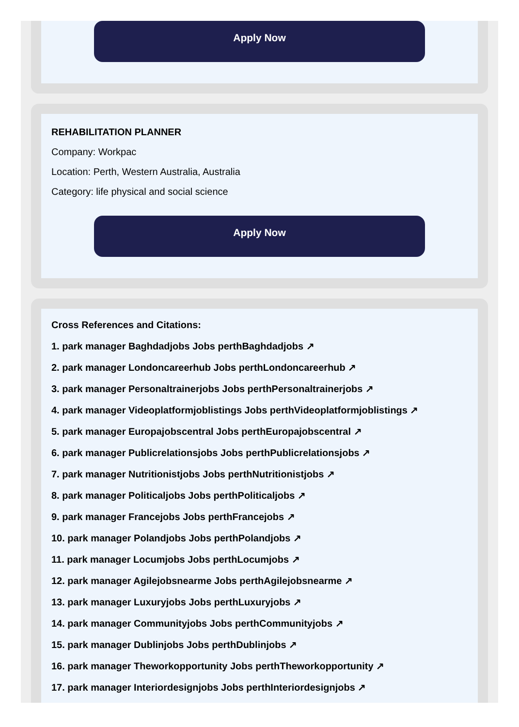Apply Now
REHABILITATION PLANNER
Company: Workpac
Location: Perth, Western Australia, Australia
Category: life physical and social science
Apply Now
Cross References and Citations:
1. park manager Baghdadjobs Jobs perthBaghdadjobs ↗
2. park manager Londoncareerhub Jobs perthLondoncareerhub ↗
3. park manager Personaltrainerjobs Jobs perthPersonaltrainerjobs ↗
4. park manager Videoplatformjoblistings Jobs perthVideoplatformjoblistings ↗
5. park manager Europajobscentral Jobs perthEuropajobscentral ↗
6. park manager Publicrelationsjobs Jobs perthPublicrelationsjobs ↗
7. park manager Nutritionistjobs Jobs perthNutritionistjobs ↗
8. park manager Politicaljobs Jobs perthPoliticaljobs ↗
9. park manager Francejobs Jobs perthFrancejobs ↗
10. park manager Polandjobs Jobs perthPolandjobs ↗
11. park manager Locumjobs Jobs perthLocumjobs ↗
12. park manager Agilejobsnearme Jobs perthAgilejobsnearme ↗
13. park manager Luxuryjobs Jobs perthLuxuryjobs ↗
14. park manager Communityjobs Jobs perthCommunityjobs ↗
15. park manager Dublinjobs Jobs perthDublinjobs ↗
16. park manager Theworkopportunity Jobs perthTheworkopportunity ↗
17. park manager Interiordesignjobs Jobs perthInteriordesignjobs ↗